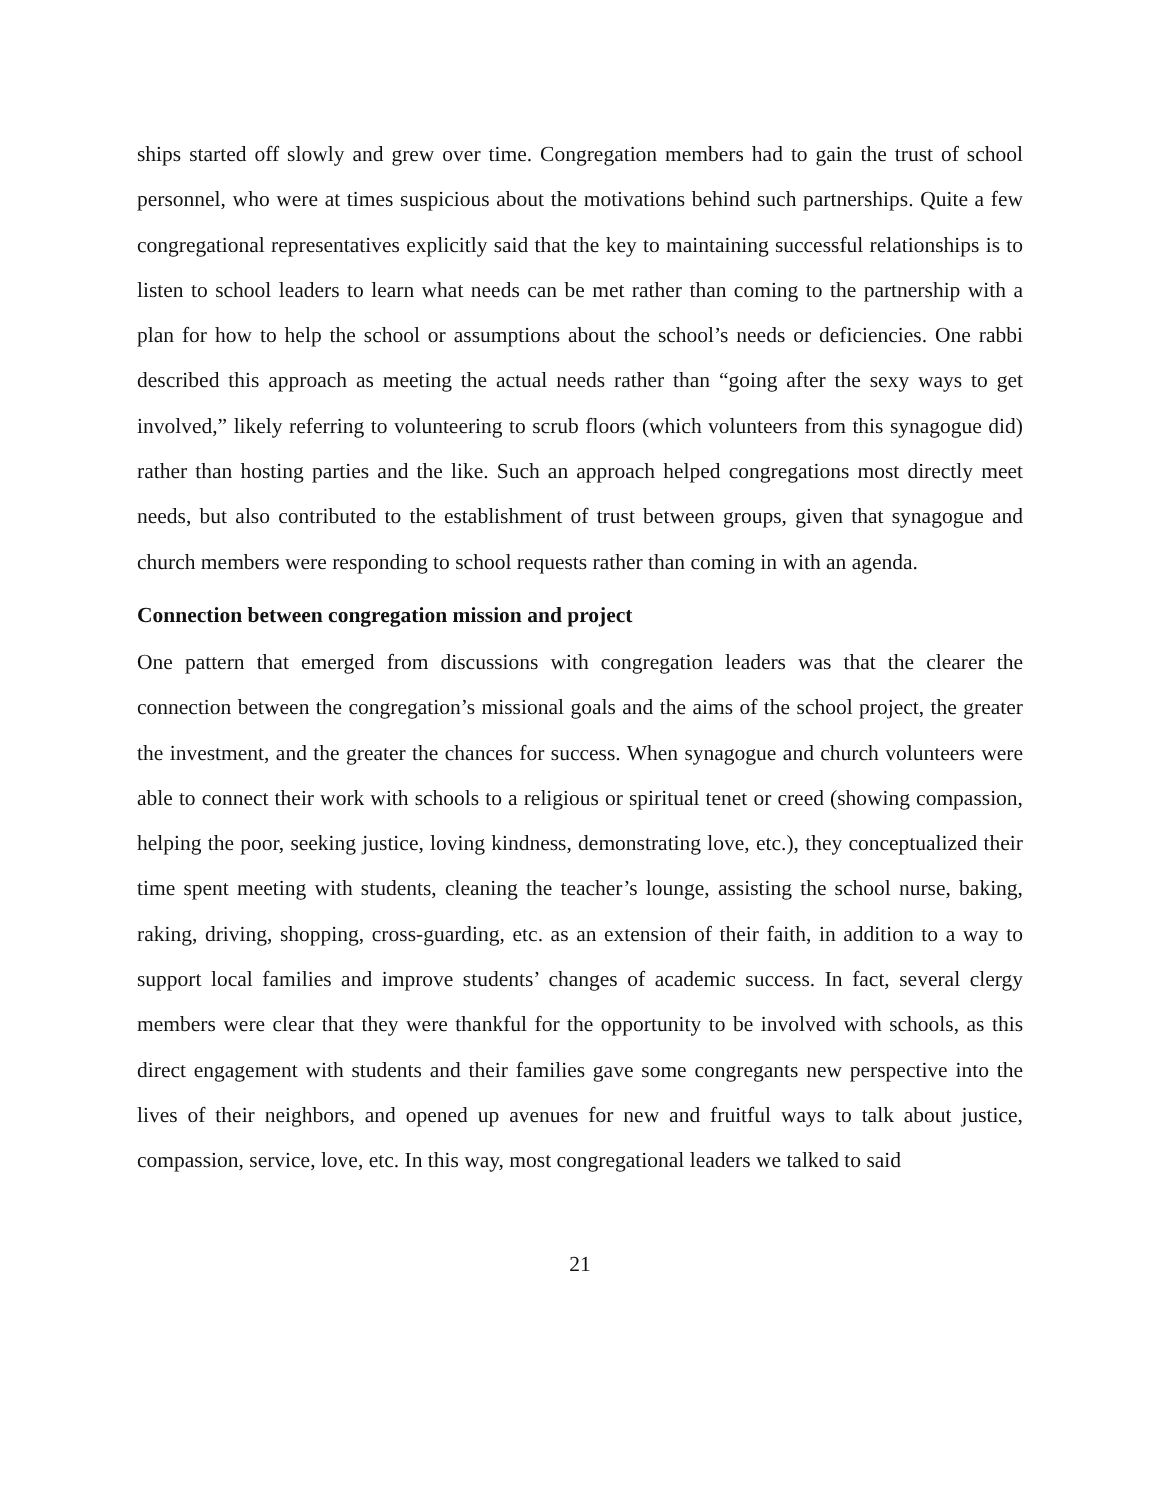ships started off slowly and grew over time. Congregation members had to gain the trust of school personnel, who were at times suspicious about the motivations behind such partnerships. Quite a few congregational representatives explicitly said that the key to maintaining successful relationships is to listen to school leaders to learn what needs can be met rather than coming to the partnership with a plan for how to help the school or assumptions about the school’s needs or deficiencies. One rabbi described this approach as meeting the actual needs rather than “going after the sexy ways to get involved,” likely referring to volunteering to scrub floors (which volunteers from this synagogue did) rather than hosting parties and the like. Such an approach helped congregations most directly meet needs, but also contributed to the establishment of trust between groups, given that synagogue and church members were responding to school requests rather than coming in with an agenda.
Connection between congregation mission and project
One pattern that emerged from discussions with congregation leaders was that the clearer the connection between the congregation’s missional goals and the aims of the school project, the greater the investment, and the greater the chances for success. When synagogue and church volunteers were able to connect their work with schools to a religious or spiritual tenet or creed (showing compassion, helping the poor, seeking justice, loving kindness, demonstrating love, etc.), they conceptualized their time spent meeting with students, cleaning the teacher’s lounge, assisting the school nurse, baking, raking, driving, shopping, cross-guarding, etc. as an extension of their faith, in addition to a way to support local families and improve students’ changes of academic success. In fact, several clergy members were clear that they were thankful for the opportunity to be involved with schools, as this direct engagement with students and their families gave some congregants new perspective into the lives of their neighbors, and opened up avenues for new and fruitful ways to talk about justice, compassion, service, love, etc. In this way, most congregational leaders we talked to said
21